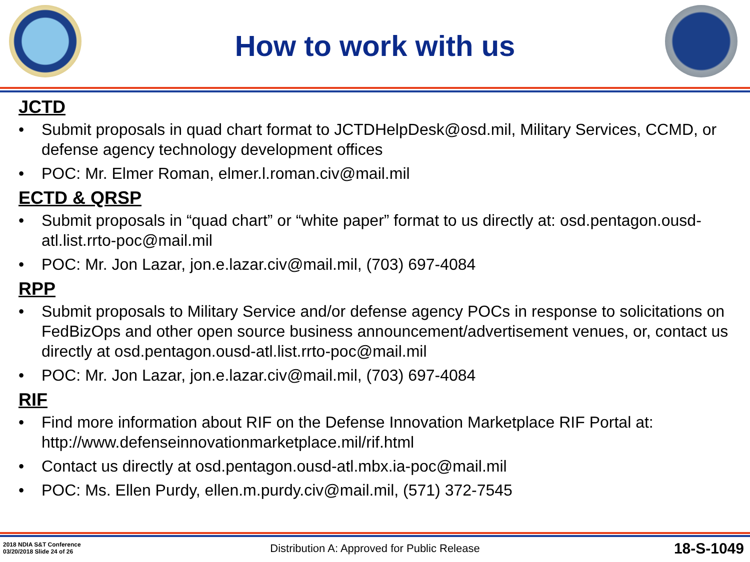How to work with us
JCTD
• Submit proposals in quad chart format to JCTDHelpDesk@osd.mil, Military Services, CCMD, or defense agency technology development offices
• POC: Mr. Elmer Roman, elmer.l.roman.civ@mail.mil
ECTD & QRSP
• Submit proposals in “quad chart” or “white paper” format to us directly at: osd.pentagon.ousd-atl.list.rrto-poc@mail.mil
• POC: Mr. Jon Lazar, jon.e.lazar.civ@mail.mil, (703) 697-4084
RPP
• Submit proposals to Military Service and/or defense agency POCs in response to solicitations on FedBizOps and other open source business announcement/advertisement venues, or, contact us directly at osd.pentagon.ousd-atl.list.rrto-poc@mail.mil
• POC: Mr. Jon Lazar, jon.e.lazar.civ@mail.mil, (703) 697-4084
RIF
• Find more information about RIF on the Defense Innovation Marketplace RIF Portal at: http://www.defenseinnovationmarketplace.mil/rif.html
• Contact us directly at osd.pentagon.ousd-atl.mbx.ia-poc@mail.mil
• POC: Ms. Ellen Purdy, ellen.m.purdy.civ@mail.mil, (571) 372-7545
2018 NDIA S&T Conference
03/20/2018 Slide 24 of 26
Distribution A: Approved for Public Release
18-S-1049